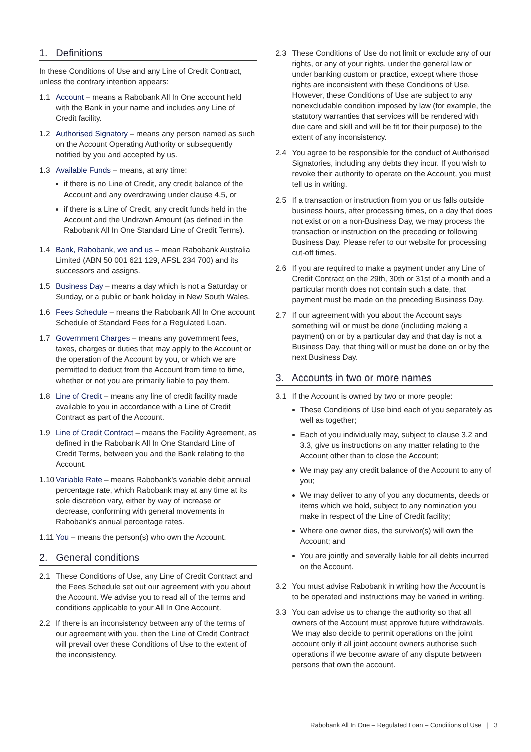1. Definitions
In these Conditions of Use and any Line of Credit Contract, unless the contrary intention appears:
1.1 Account – means a Rabobank All In One account held with the Bank in your name and includes any Line of Credit facility.
1.2 Authorised Signatory – means any person named as such on the Account Operating Authority or subsequently notified by you and accepted by us.
1.3 Available Funds – means, at any time:
if there is no Line of Credit, any credit balance of the Account and any overdrawing under clause 4.5, or
if there is a Line of Credit, any credit funds held in the Account and the Undrawn Amount (as defined in the Rabobank All In One Standard Line of Credit Terms).
1.4 Bank, Rabobank, we and us – mean Rabobank Australia Limited (ABN 50 001 621 129, AFSL 234 700) and its successors and assigns.
1.5 Business Day – means a day which is not a Saturday or Sunday, or a public or bank holiday in New South Wales.
1.6 Fees Schedule – means the Rabobank All In One account Schedule of Standard Fees for a Regulated Loan.
1.7 Government Charges – means any government fees, taxes, charges or duties that may apply to the Account or the operation of the Account by you, or which we are permitted to deduct from the Account from time to time, whether or not you are primarily liable to pay them.
1.8 Line of Credit – means any line of credit facility made available to you in accordance with a Line of Credit Contract as part of the Account.
1.9 Line of Credit Contract – means the Facility Agreement, as defined in the Rabobank All In One Standard Line of Credit Terms, between you and the Bank relating to the Account.
1.10
Variable Rate – means Rabobank's variable debit annual percentage rate, which Rabobank may at any time at its sole discretion vary, either by way of increase or decrease, conforming with general movements in Rabobank's annual percentage rates.
1.11
You – means the person(s) who own the Account.
2. General conditions
2.1 These Conditions of Use, any Line of Credit Contract and the Fees Schedule set out our agreement with you about the Account. We advise you to read all of the terms and conditions applicable to your All In One Account.
2.2 If there is an inconsistency between any of the terms of our agreement with you, then the Line of Credit Contract will prevail over these Conditions of Use to the extent of the inconsistency.
2.3 These Conditions of Use do not limit or exclude any of our rights, or any of your rights, under the general law or under banking custom or practice, except where those rights are inconsistent with these Conditions of Use. However, these Conditions of Use are subject to any nonexcludable condition imposed by law (for example, the statutory warranties that services will be rendered with due care and skill and will be fit for their purpose) to the extent of any inconsistency.
2.4 You agree to be responsible for the conduct of Authorised Signatories, including any debts they incur. If you wish to revoke their authority to operate on the Account, you must tell us in writing.
2.5 If a transaction or instruction from you or us falls outside business hours, after processing times, on a day that does not exist or on a non-Business Day, we may process the transaction or instruction on the preceding or following Business Day. Please refer to our website for processing cut-off times.
2.6 If you are required to make a payment under any Line of Credit Contract on the 29th, 30th or 31st of a month and a particular month does not contain such a date, that payment must be made on the preceding Business Day.
2.7 If our agreement with you about the Account says something will or must be done (including making a payment) on or by a particular day and that day is not a Business Day, that thing will or must be done on or by the next Business Day.
3. Accounts in two or more names
3.1 If the Account is owned by two or more people:
These Conditions of Use bind each of you separately as well as together;
Each of you individually may, subject to clause 3.2 and 3.3, give us instructions on any matter relating to the Account other than to close the Account;
We may pay any credit balance of the Account to any of you;
We may deliver to any of you any documents, deeds or items which we hold, subject to any nomination you make in respect of the Line of Credit facility;
Where one owner dies, the survivor(s) will own the Account; and
You are jointly and severally liable for all debts incurred on the Account.
3.2 You must advise Rabobank in writing how the Account is to be operated and instructions may be varied in writing.
3.3 You can advise us to change the authority so that all owners of the Account must approve future withdrawals. We may also decide to permit operations on the joint account only if all joint account owners authorise such operations if we become aware of any dispute between persons that own the account.
Rabobank All In One – Regulated Loan – Conditions of Use | 3